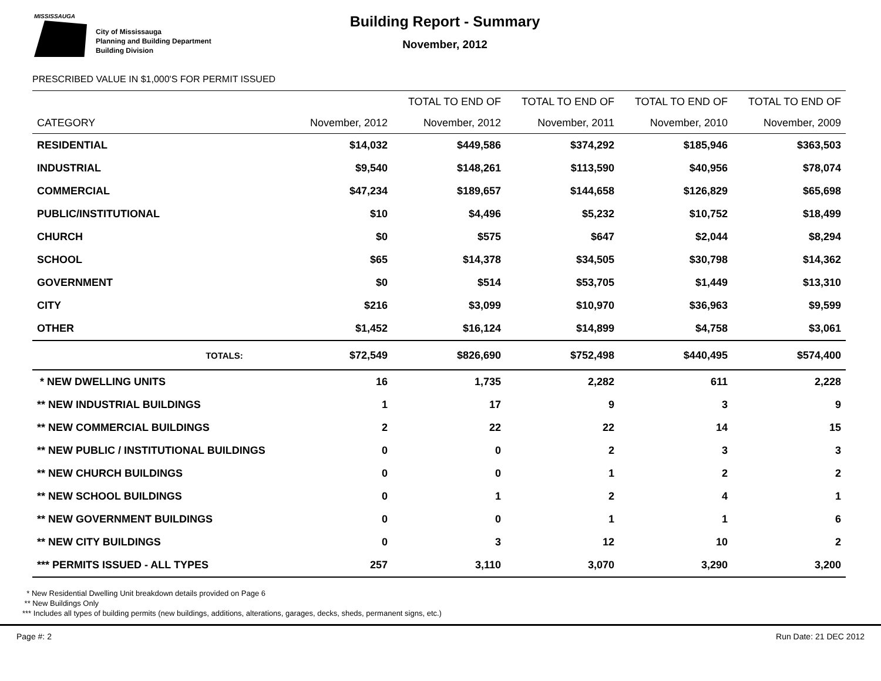MISSISSAUGA
City of Mississauga
Planning and Building Department
Building Division
Building Report - Summary
November, 2012
PRESCRIBED VALUE IN $1,000'S FOR PERMIT ISSUED
| | | TOTAL TO END OF | TOTAL TO END OF | TOTAL TO END OF | TOTAL TO END OF |
| --- | --- | --- | --- | --- | --- |
| CATEGORY | November, 2012 | November, 2012 | November, 2011 | November, 2010 | November, 2009 |
| RESIDENTIAL | $14,032 | $449,586 | $374,292 | $185,946 | $363,503 |
| INDUSTRIAL | $9,540 | $148,261 | $113,590 | $40,956 | $78,074 |
| COMMERCIAL | $47,234 | $189,657 | $144,658 | $126,829 | $65,698 |
| PUBLIC/INSTITUTIONAL | $10 | $4,496 | $5,232 | $10,752 | $18,499 |
| CHURCH | $0 | $575 | $647 | $2,044 | $8,294 |
| SCHOOL | $65 | $14,378 | $34,505 | $30,798 | $14,362 |
| GOVERNMENT | $0 | $514 | $53,705 | $1,449 | $13,310 |
| CITY | $216 | $3,099 | $10,970 | $36,963 | $9,599 |
| OTHER | $1,452 | $16,124 | $14,899 | $4,758 | $3,061 |
| TOTALS: | $72,549 | $826,690 | $752,498 | $440,495 | $574,400 |
| * NEW DWELLING UNITS | 16 | 1,735 | 2,282 | 611 | 2,228 |
| ** NEW INDUSTRIAL BUILDINGS | 1 | 17 | 9 | 3 | 9 |
| ** NEW COMMERCIAL BUILDINGS | 2 | 22 | 22 | 14 | 15 |
| ** NEW PUBLIC / INSTITUTIONAL BUILDINGS | 0 | 0 | 2 | 3 | 3 |
| ** NEW CHURCH BUILDINGS | 0 | 0 | 1 | 2 | 2 |
| ** NEW SCHOOL BUILDINGS | 0 | 1 | 2 | 4 | 1 |
| ** NEW GOVERNMENT BUILDINGS | 0 | 0 | 1 | 1 | 6 |
| ** NEW CITY BUILDINGS | 0 | 3 | 12 | 10 | 2 |
| *** PERMITS ISSUED - ALL TYPES | 257 | 3,110 | 3,070 | 3,290 | 3,200 |
* New Residential Dwelling Unit breakdown details provided on Page 6
** New Buildings Only
*** Includes all types of building permits (new buildings, additions, alterations, garages, decks, sheds, permanent signs, etc.)
Page #: 2 Run Date: 21 DEC 2012